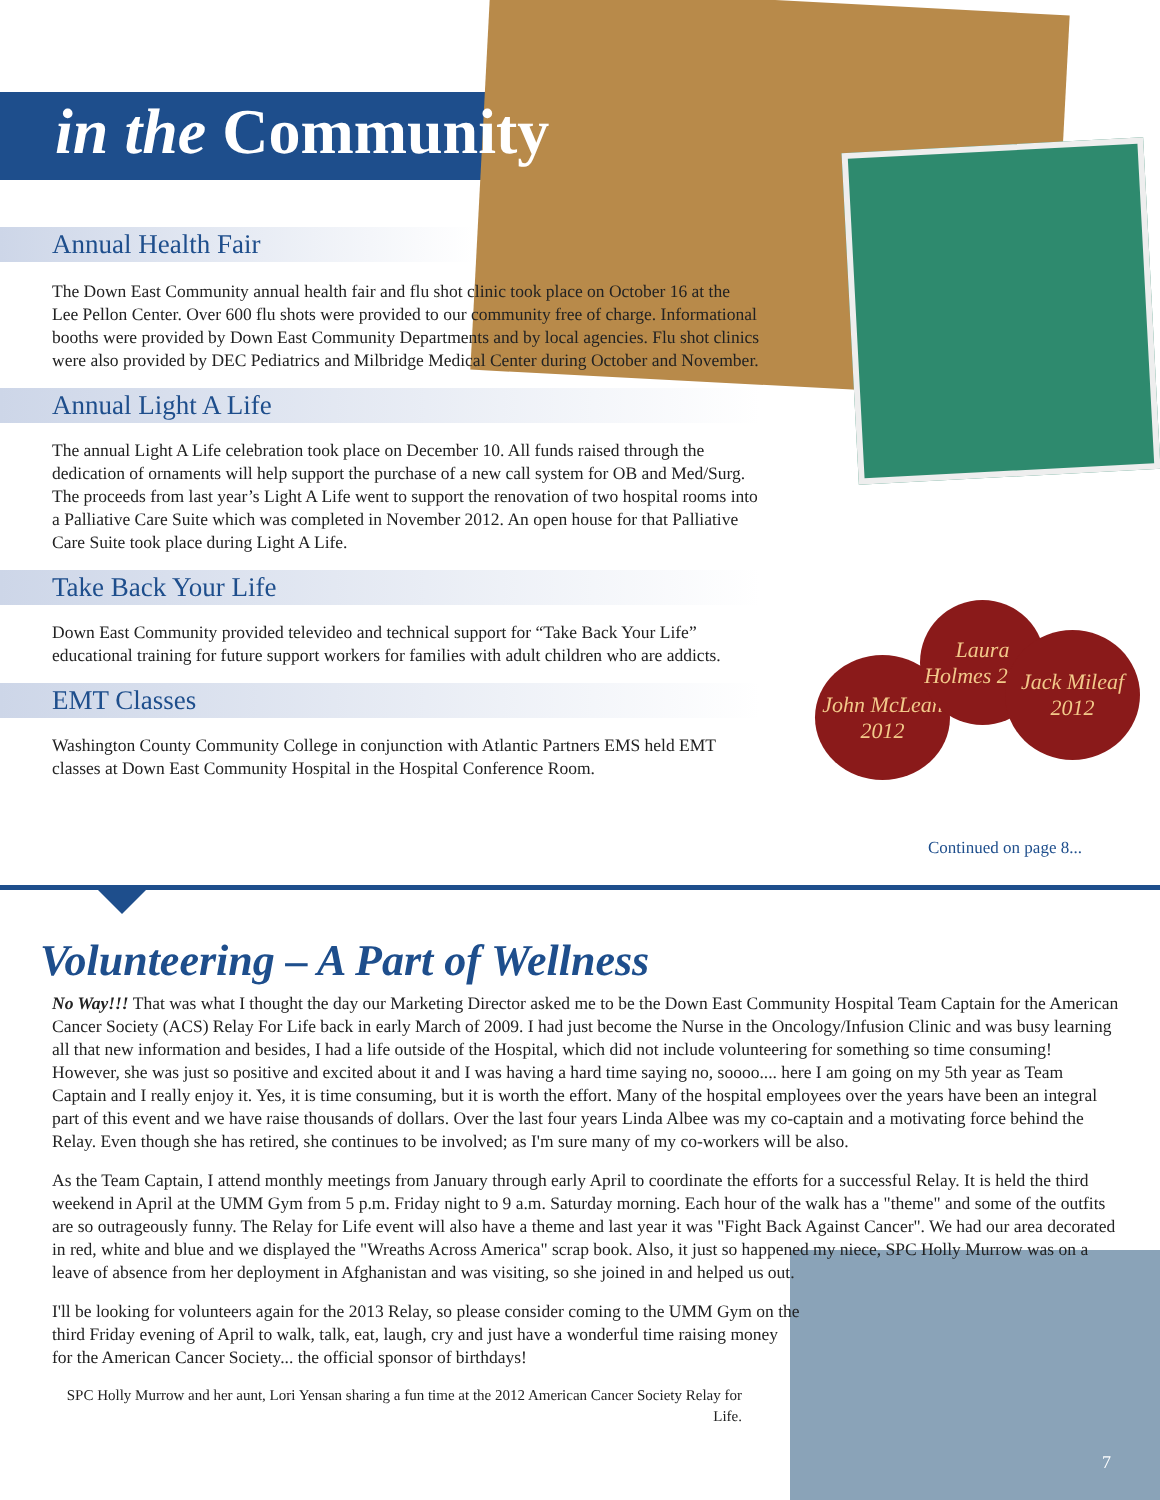John McLean 2012
Laura Holmes 2012
Jack Mileaf 2012
in the Community
Annual Health Fair
The Down East Community annual health fair and flu shot clinic took place on October 16 at the Lee Pellon Center. Over 600 flu shots were provided to our community free of charge. Informational booths were provided by Down East Community Departments and by local agencies. Flu shot clinics were also provided by DEC Pediatrics and Milbridge Medical Center during October and November.
Annual Light A Life
The annual Light A Life celebration took place on December 10. All funds raised through the dedication of ornaments will help support the purchase of a new call system for OB and Med/Surg. The proceeds from last year’s Light A Life went to support the renovation of two hospital rooms into a Palliative Care Suite which was completed in November 2012. An open house for that Palliative Care Suite took place during Light A Life.
Take Back Your Life
Down East Community provided televideo and technical support for “Take Back Your Life” educational training for future support workers for families with adult children who are addicts.
EMT Classes
Washington County Community College in conjunction with Atlantic Partners EMS held EMT classes at Down East Community Hospital in the Hospital Conference Room.
Continued on page 8...
Volunteering – A Part of Wellness
No Way!!! That was what I thought the day our Marketing Director asked me to be the Down East Community Hospital Team Captain for the American Cancer Society (ACS) Relay For Life back in early March of 2009. I had just become the Nurse in the Oncology/Infusion Clinic and was busy learning all that new information and besides, I had a life outside of the Hospital, which did not include volunteering for something so time consuming! However, she was just so positive and excited about it and I was having a hard time saying no, soooo.... here I am going on my 5th year as Team Captain and I really enjoy it. Yes, it is time consuming, but it is worth the effort. Many of the hospital employees over the years have been an integral part of this event and we have raise thousands of dollars. Over the last four years Linda Albee was my co-captain and a motivating force behind the Relay. Even though she has retired, she continues to be involved; as I'm sure many of my co-workers will be also.
As the Team Captain, I attend monthly meetings from January through early April to coordinate the efforts for a successful Relay. It is held the third weekend in April at the UMM Gym from 5 p.m. Friday night to 9 a.m. Saturday morning. Each hour of the walk has a "theme" and some of the outfits are so outrageously funny. The Relay for Life event will also have a theme and last year it was "Fight Back Against Cancer". We had our area decorated in red, white and blue and we displayed the "Wreaths Across America" scrap book. Also, it just so happened my niece, SPC Holly Murrow was on a leave of absence from her deployment in Afghanistan and was visiting, so she joined in and helped us out.
I'll be looking for volunteers again for the 2013 Relay, so please consider coming to the UMM Gym on the third Friday evening of April to walk, talk, eat, laugh, cry and just have a wonderful time raising money for the American Cancer Society... the official sponsor of birthdays!
SPC Holly Murrow and her aunt, Lori Yensan sharing a fun time at the 2012 American Cancer Society Relay for Life.
7